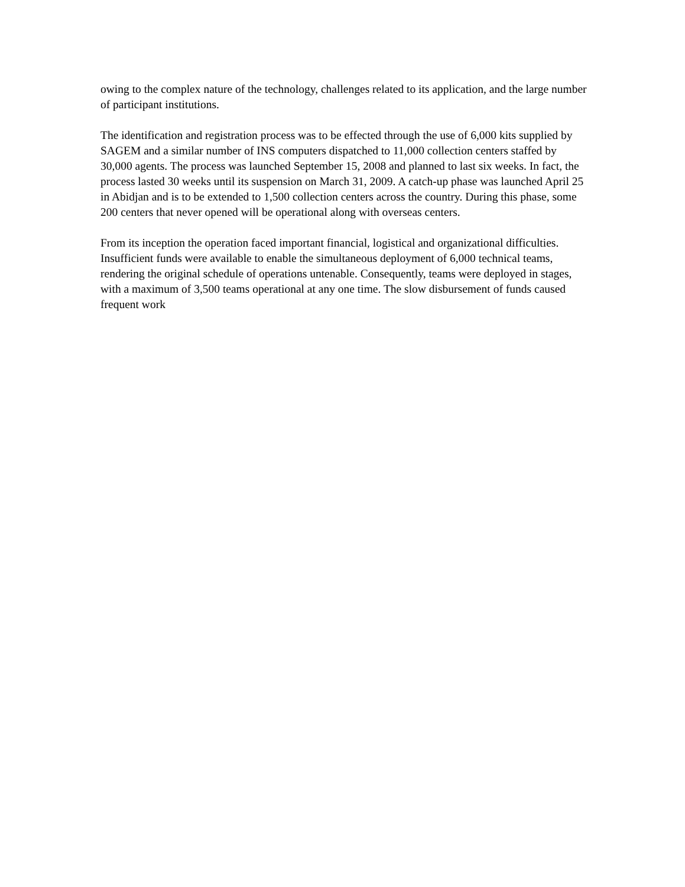owing to the complex nature of the technology, challenges related to its application, and the large number of participant institutions.
The identification and registration process was to be effected through the use of 6,000 kits supplied by SAGEM and a similar number of INS computers dispatched to 11,000 collection centers staffed by 30,000 agents. The process was launched September 15, 2008 and planned to last six weeks. In fact, the process lasted 30 weeks until its suspension on March 31, 2009. A catch-up phase was launched April 25 in Abidjan and is to be extended to 1,500 collection centers across the country. During this phase, some 200 centers that never opened will be operational along with overseas centers.
From its inception the operation faced important financial, logistical and organizational difficulties. Insufficient funds were available to enable the simultaneous deployment of 6,000 technical teams, rendering the original schedule of operations untenable. Consequently, teams were deployed in stages, with a maximum of 3,500 teams operational at any one time. The slow disbursement of funds caused frequent work